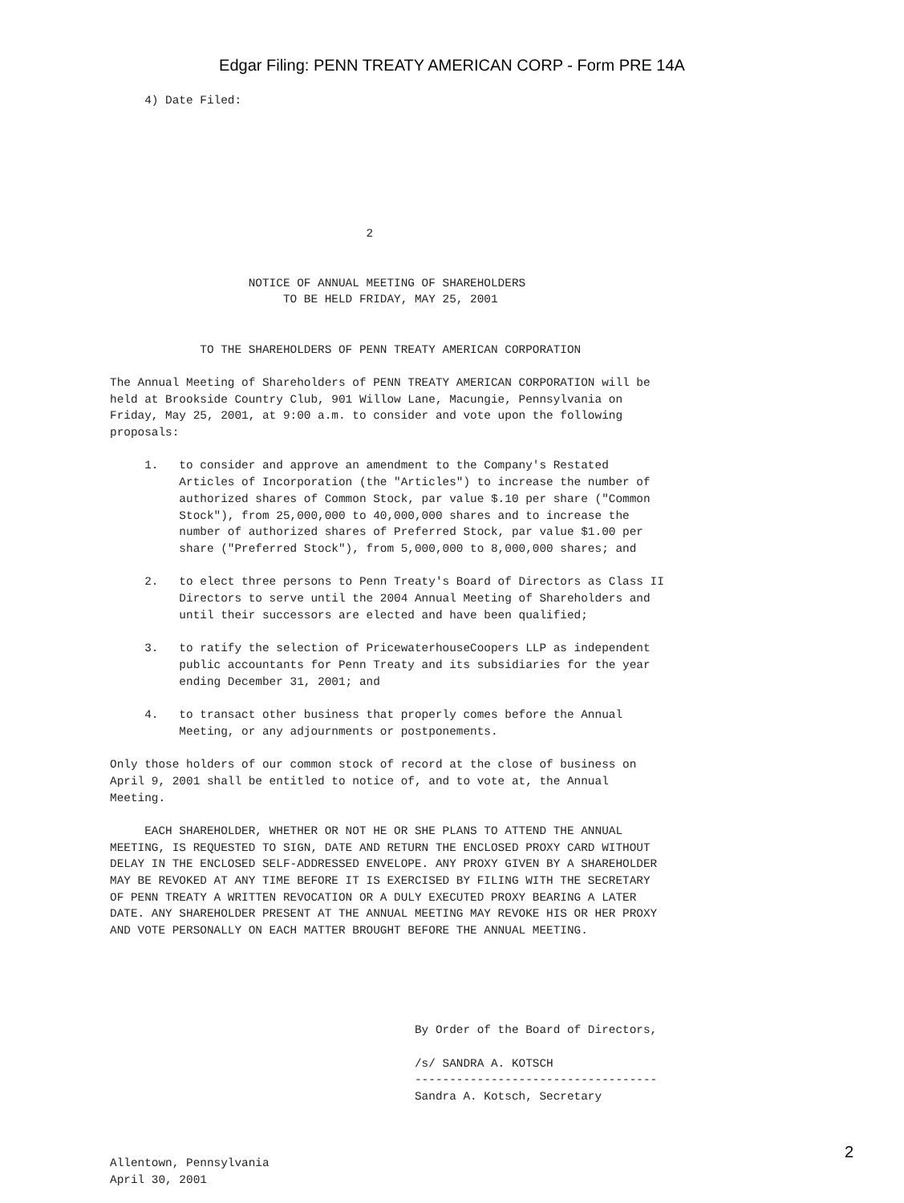Edgar Filing: PENN TREATY AMERICAN CORP - Form PRE 14A
     4) Date Filed:







                                     2


                    NOTICE OF ANNUAL MEETING OF SHAREHOLDERS
                         TO BE HELD FRIDAY, MAY 25, 2001


             TO THE SHAREHOLDERS OF PENN TREATY AMERICAN CORPORATION

The Annual Meeting of Shareholders of PENN TREATY AMERICAN CORPORATION will be
held at Brookside Country Club, 901 Willow Lane, Macungie, Pennsylvania on
Friday, May 25, 2001, at 9:00 a.m. to consider and vote upon the following
proposals:

     1.   to consider and approve an amendment to the Company's Restated
          Articles of Incorporation (the "Articles") to increase the number of
          authorized shares of Common Stock, par value $.10 per share ("Common
          Stock"), from 25,000,000 to 40,000,000 shares and to increase the
          number of authorized shares of Preferred Stock, par value $1.00 per
          share ("Preferred Stock"), from 5,000,000 to 8,000,000 shares; and

     2.   to elect three persons to Penn Treaty's Board of Directors as Class II
          Directors to serve until the 2004 Annual Meeting of Shareholders and
          until their successors are elected and have been qualified;

     3.   to ratify the selection of PricewaterhouseCoopers LLP as independent
          public accountants for Penn Treaty and its subsidiaries for the year
          ending December 31, 2001; and

     4.   to transact other business that properly comes before the Annual
          Meeting, or any adjournments or postponements.

Only those holders of our common stock of record at the close of business on
April 9, 2001 shall be entitled to notice of, and to vote at, the Annual
Meeting.

     EACH SHAREHOLDER, WHETHER OR NOT HE OR SHE PLANS TO ATTEND THE ANNUAL
MEETING, IS REQUESTED TO SIGN, DATE AND RETURN THE ENCLOSED PROXY CARD WITHOUT
DELAY IN THE ENCLOSED SELF-ADDRESSED ENVELOPE. ANY PROXY GIVEN BY A SHAREHOLDER
MAY BE REVOKED AT ANY TIME BEFORE IT IS EXERCISED BY FILING WITH THE SECRETARY
OF PENN TREATY A WRITTEN REVOCATION OR A DULY EXECUTED PROXY BEARING A LATER
DATE. ANY SHAREHOLDER PRESENT AT THE ANNUAL MEETING MAY REVOKE HIS OR HER PROXY
AND VOTE PERSONALLY ON EACH MATTER BROUGHT BEFORE THE ANNUAL MEETING.





                                            By Order of the Board of Directors,

                                            /s/ SANDRA A. KOTSCH
                                            -----------------------------------
                                            Sandra A. Kotsch, Secretary



Allentown, Pennsylvania
April 30, 2001
2